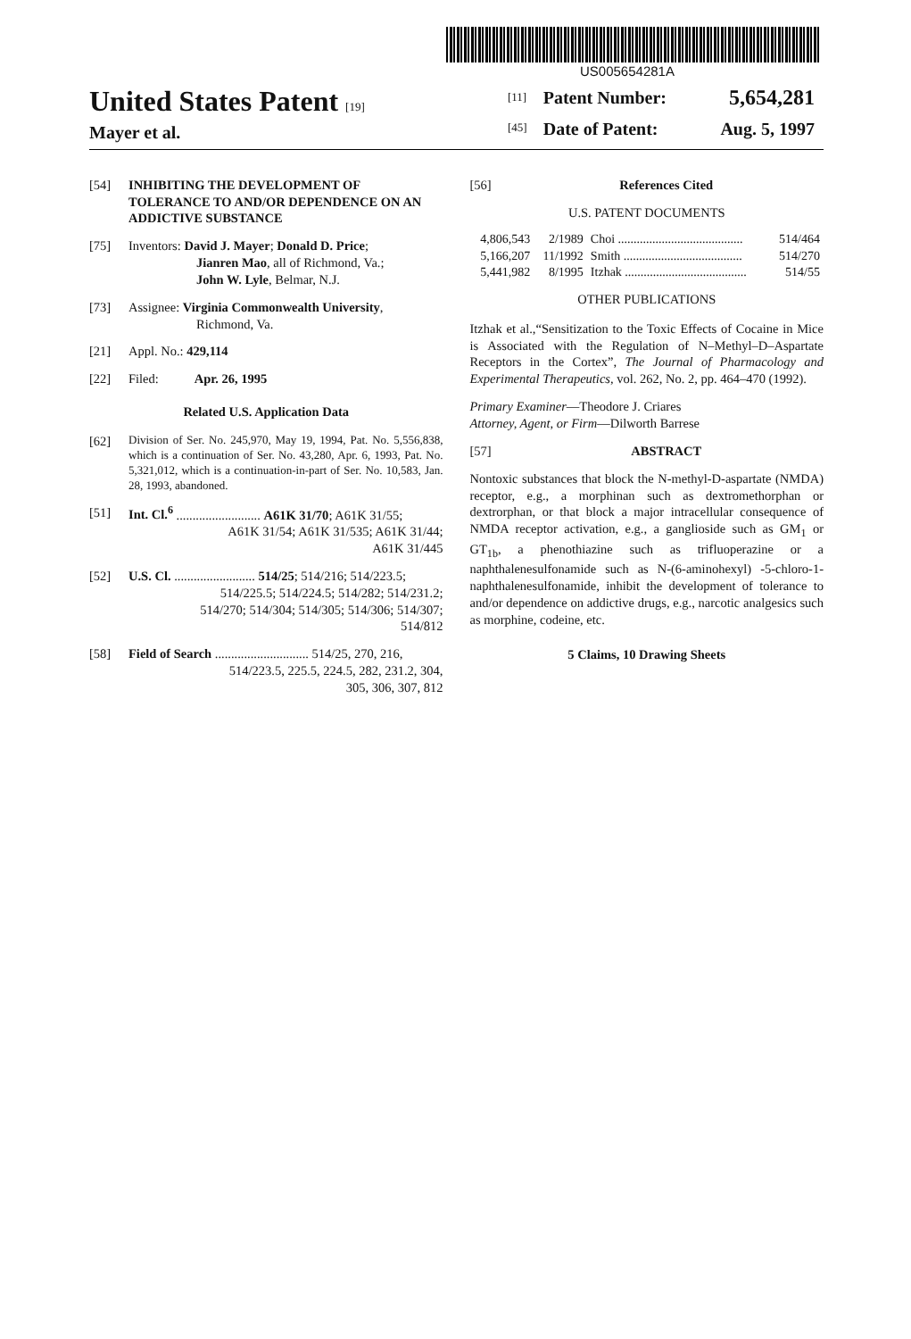US005654281A
United States Patent [19]
Mayer et al.
| [11] | Patent Number: | 5,654,281 |
| [45] | Date of Patent: | Aug. 5, 1997 |
[54] INHIBITING THE DEVELOPMENT OF TOLERANCE TO AND/OR DEPENDENCE ON AN ADDICTIVE SUBSTANCE
[75] Inventors: David J. Mayer; Donald D. Price;
Jianren Mao, all of Richmond, Va.;
John W. Lyle, Belmar, N.J.
[73] Assignee: Virginia Commonwealth University,
Richmond, Va.
[21] Appl. No.: 429,114
[22] Filed: Apr. 26, 1995
Related U.S. Application Data
[62] Division of Ser. No. 245,970, May 19, 1994, Pat. No. 5,556,838, which is a continuation of Ser. No. 43,280, Apr. 6, 1993, Pat. No. 5,321,012, which is a continuation-in-part of Ser. No. 10,583, Jan. 28, 1993, abandoned.
[51] Int. Cl.<sup>6</sup> .......................... A61K 31/70; A61K 31/55;
A61K 31/54; A61K 31/535; A61K 31/44;
A61K 31/445
[52] U.S. Cl. ......................... 514/25; 514/216; 514/223.5;
514/225.5; 514/224.5; 514/282; 514/231.2;
514/270; 514/304; 514/305; 514/306; 514/307;
514/812
[58] Field of Search ............................. 514/25, 270, 216,
514/223.5, 225.5, 224.5, 282, 231.2, 304,
305, 306, 307, 812
[56] References Cited
U.S. PATENT DOCUMENTS
| 4,806,543 | 2/1989 | Choi ........................................ | 514/464 |
| 5,166,207 | 11/1992 | Smith ...................................... | 514/270 |
| 5,441,982 | 8/1995 | Itzhak ....................................... | 514/55 |
OTHER PUBLICATIONS
Itzhak et al.,“Sensitization to the Toxic Effects of Cocaine in Mice is Associated with the Regulation of N–Methyl–D–Aspartate Receptors in the Cortex”, The Journal of Pharmacology and Experimental Therapeutics, vol. 262, No. 2, pp. 464–470 (1992).
Primary Examiner—Theodore J. Criares
Attorney, Agent, or Firm—Dilworth Barrese
[57] ABSTRACT
Nontoxic substances that block the N-methyl-D-aspartate (NMDA) receptor, e.g., a morphinan such as dextromethorphan or dextrorphan, or that block a major intracellular consequence of NMDA receptor activation, e.g., a ganglioside such as GM<sub>1</sub> or GT<sub>1b</sub>, a phenothiazine such as trifluoperazine or a naphthalenesulfonamide such as N-(6-aminohexyl) -5-chloro-1-naphthalenesulfonamide, inhibit the development of tolerance to and/or dependence on addictive drugs, e.g., narcotic analgesics such as morphine, codeine, etc.
5 Claims, 10 Drawing Sheets